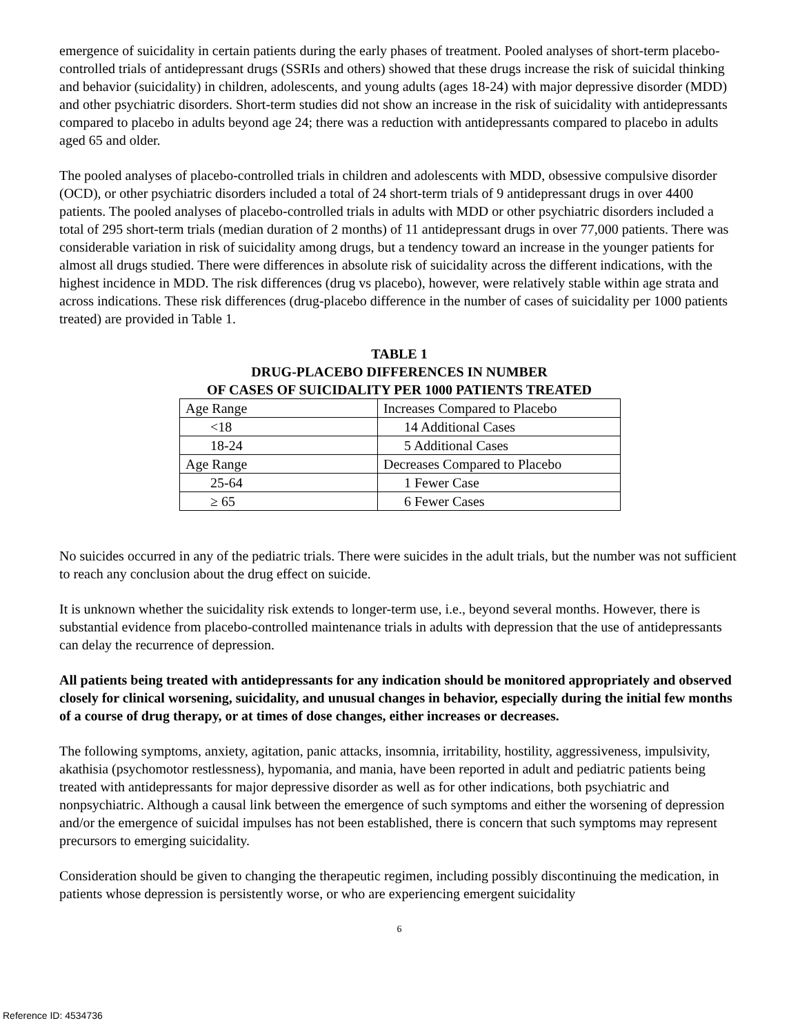emergence of suicidality in certain patients during the early phases of treatment. Pooled analyses of short-term placebo-controlled trials of antidepressant drugs (SSRIs and others) showed that these drugs increase the risk of suicidal thinking and behavior (suicidality) in children, adolescents, and young adults (ages 18-24) with major depressive disorder (MDD) and other psychiatric disorders. Short-term studies did not show an increase in the risk of suicidality with antidepressants compared to placebo in adults beyond age 24; there was a reduction with antidepressants compared to placebo in adults aged 65 and older.
The pooled analyses of placebo-controlled trials in children and adolescents with MDD, obsessive compulsive disorder (OCD), or other psychiatric disorders included a total of 24 short-term trials of 9 antidepressant drugs in over 4400 patients. The pooled analyses of placebo-controlled trials in adults with MDD or other psychiatric disorders included a total of 295 short-term trials (median duration of 2 months) of 11 antidepressant drugs in over 77,000 patients. There was considerable variation in risk of suicidality among drugs, but a tendency toward an increase in the younger patients for almost all drugs studied. There were differences in absolute risk of suicidality across the different indications, with the highest incidence in MDD. The risk differences (drug vs placebo), however, were relatively stable within age strata and across indications. These risk differences (drug-placebo difference in the number of cases of suicidality per 1000 patients treated) are provided in Table 1.
TABLE 1
DRUG-PLACEBO DIFFERENCES IN NUMBER
OF CASES OF SUICIDALITY PER 1000 PATIENTS TREATED
| Age Range | Increases Compared to Placebo |
| <18 | 14 Additional Cases |
| 18-24 | 5 Additional Cases |
| Age Range | Decreases Compared to Placebo |
| 25-64 | 1 Fewer Case |
| ≥ 65 | 6 Fewer Cases |
No suicides occurred in any of the pediatric trials. There were suicides in the adult trials, but the number was not sufficient to reach any conclusion about the drug effect on suicide.
It is unknown whether the suicidality risk extends to longer-term use, i.e., beyond several months. However, there is substantial evidence from placebo-controlled maintenance trials in adults with depression that the use of antidepressants can delay the recurrence of depression.
All patients being treated with antidepressants for any indication should be monitored appropriately and observed closely for clinical worsening, suicidality, and unusual changes in behavior, especially during the initial few months of a course of drug therapy, or at times of dose changes, either increases or decreases.
The following symptoms, anxiety, agitation, panic attacks, insomnia, irritability, hostility, aggressiveness, impulsivity, akathisia (psychomotor restlessness), hypomania, and mania, have been reported in adult and pediatric patients being treated with antidepressants for major depressive disorder as well as for other indications, both psychiatric and nonpsychiatric. Although a causal link between the emergence of such symptoms and either the worsening of depression and/or the emergence of suicidal impulses has not been established, there is concern that such symptoms may represent precursors to emerging suicidality.
Consideration should be given to changing the therapeutic regimen, including possibly discontinuing the medication, in patients whose depression is persistently worse, or who are experiencing emergent suicidality
6
Reference ID: 4534736